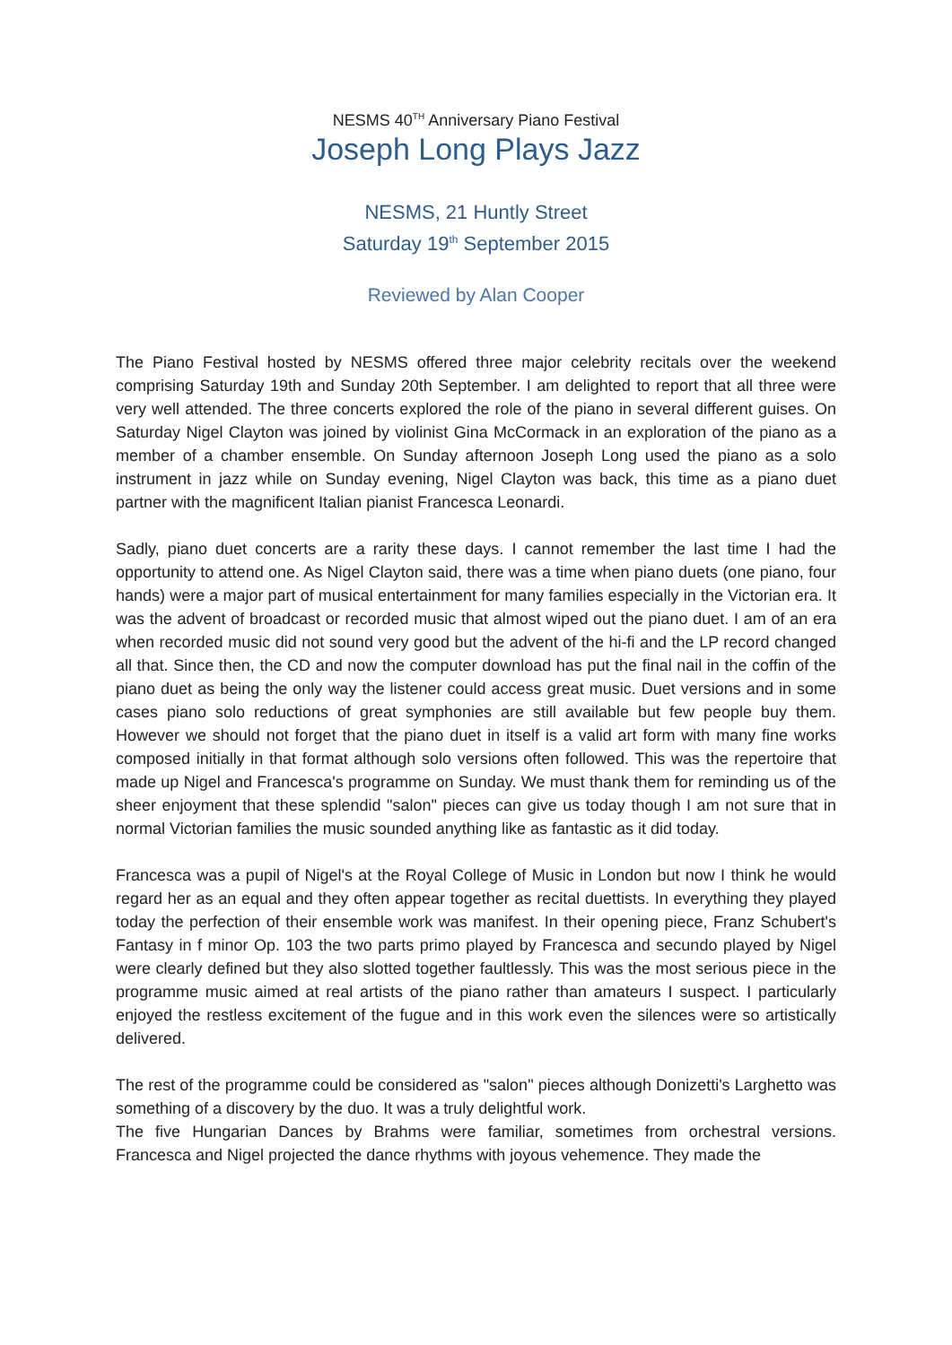NESMS 40<sup>TH</sup> Anniversary Piano Festival
Joseph Long Plays Jazz
NESMS, 21 Huntly Street
Saturday 19<sup>th</sup> September 2015
Reviewed by Alan Cooper
The Piano Festival hosted by NESMS offered three major celebrity recitals over the weekend comprising Saturday 19th and Sunday 20th September. I am delighted to report that all three were very well attended. The three concerts explored the role of the piano in several different guises. On Saturday Nigel Clayton was joined by violinist Gina McCormack in an exploration of the piano as a member of a chamber ensemble. On Sunday afternoon Joseph Long used the piano as a solo instrument in jazz while on Sunday evening, Nigel Clayton was back, this time as a piano duet partner with the magnificent Italian pianist Francesca Leonardi.
Sadly, piano duet concerts are a rarity these days. I cannot remember the last time I had the opportunity to attend one. As Nigel Clayton said, there was a time when piano duets (one piano, four hands) were a major part of musical entertainment for many families especially in the Victorian era. It was the advent of broadcast or recorded music that almost wiped out the piano duet. I am of an era when recorded music did not sound very good but the advent of the hi-fi and the LP record changed all that. Since then, the CD and now the computer download has put the final nail in the coffin of the piano duet as being the only way the listener could access great music. Duet versions and in some cases piano solo reductions of great symphonies are still available but few people buy them. However we should not forget that the piano duet in itself is a valid art form with many fine works composed initially in that format although solo versions often followed. This was the repertoire that made up Nigel and Francesca's programme on Sunday. We must thank them for reminding us of the sheer enjoyment that these splendid "salon" pieces can give us today though I am not sure that in normal Victorian families the music sounded anything like as fantastic as it did today.
Francesca was a pupil of Nigel's at the Royal College of Music in London but now I think he would regard her as an equal and they often appear together as recital duettists. In everything they played today the perfection of their ensemble work was manifest. In their opening piece, Franz Schubert's Fantasy in f minor Op. 103 the two parts primo played by Francesca and secundo played by Nigel were clearly defined but they also slotted together faultlessly. This was the most serious piece in the programme music aimed at real artists of the piano rather than amateurs I suspect. I particularly enjoyed the restless excitement of the fugue and in this work even the silences were so artistically delivered.
The rest of the programme could be considered as "salon" pieces although Donizetti's Larghetto was something of a discovery by the duo. It was a truly delightful work.
The five Hungarian Dances by Brahms were familiar, sometimes from orchestral versions. Francesca and Nigel projected the dance rhythms with joyous vehemence. They made the